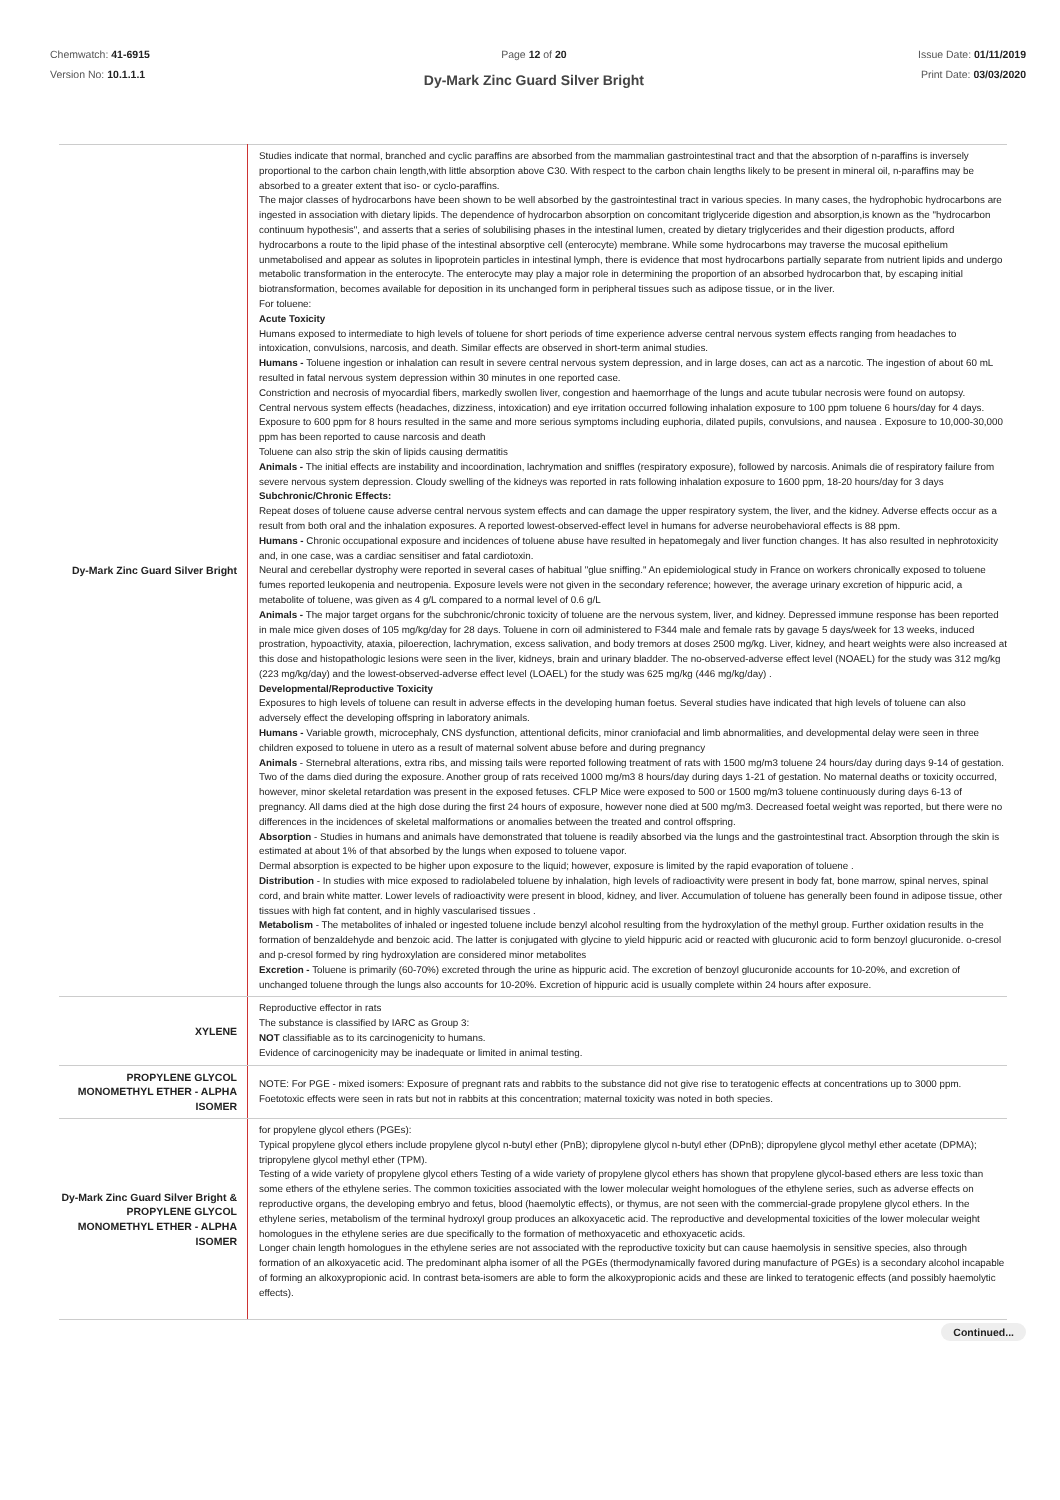Chemwatch: 41-6915
Version No: 10.1.1.1
Page 12 of 20
Dy-Mark Zinc Guard Silver Bright
Issue Date: 01/11/2019
Print Date: 03/03/2020
| Dy-Mark Zinc Guard Silver Bright | Studies indicate that normal, branched and cyclic paraffins are absorbed from the mammalian gastrointestinal tract and that the absorption of n-paraffins is inversely proportional to the carbon chain length,with little absorption above C30. With respect to the carbon chain lengths likely to be present in mineral oil, n-paraffins may be absorbed to a greater extent that iso- or cyclo-paraffins. The major classes of hydrocarbons have been shown to be well absorbed by the gastrointestinal tract in various species. In many cases, the hydrophobic hydrocarbons are ingested in association with dietary lipids. The dependence of hydrocarbon absorption on concomitant triglyceride digestion and absorption,is known as the "hydrocarbon continuum hypothesis", and asserts that a series of solubilising phases in the intestinal lumen, created by dietary triglycerides and their digestion products, afford hydrocarbons a route to the lipid phase of the intestinal absorptive cell (enterocyte) membrane. While some hydrocarbons may traverse the mucosal epithelium unmetabolised and appear as solutes in lipoprotein particles in intestinal lymph, there is evidence that most hydrocarbons partially separate from nutrient lipids and undergo metabolic transformation in the enterocyte. The enterocyte may play a major role in determining the proportion of an absorbed hydrocarbon that, by escaping initial biotransformation, becomes available for deposition in its unchanged form in peripheral tissues such as adipose tissue, or in the liver. For toluene: Acute Toxicity Humans exposed to intermediate to high levels of toluene for short periods of time experience adverse central nervous system effects ranging from headaches to intoxication, convulsions, narcosis, and death. Similar effects are observed in short-term animal studies. Humans - Toluene ingestion or inhalation can result in severe central nervous system depression, and in large doses, can act as a narcotic. The ingestion of about 60 mL resulted in fatal nervous system depression within 30 minutes in one reported case. Constriction and necrosis of myocardial fibers, markedly swollen liver, congestion and haemorrhage of the lungs and acute tubular necrosis were found on autopsy. Central nervous system effects (headaches, dizziness, intoxication) and eye irritation occurred following inhalation exposure to 100 ppm toluene 6 hours/day for 4 days. Exposure to 600 ppm for 8 hours resulted in the same and more serious symptoms including euphoria, dilated pupils, convulsions, and nausea . Exposure to 10,000-30,000 ppm has been reported to cause narcosis and death Toluene can also strip the skin of lipids causing dermatitis Animals - The initial effects are instability and incoordination, lachrymation and sniffles (respiratory exposure), followed by narcosis. Animals die of respiratory failure from severe nervous system depression. Cloudy swelling of the kidneys was reported in rats following inhalation exposure to 1600 ppm, 18-20 hours/day for 3 days Subchronic/Chronic Effects: Repeat doses of toluene cause adverse central nervous system effects and can damage the upper respiratory system, the liver, and the kidney. Adverse effects occur as a result from both oral and the inhalation exposures. A reported lowest-observed-effect level in humans for adverse neurobehavioral effects is 88 ppm. Humans - Chronic occupational exposure and incidences of toluene abuse have resulted in hepatomegaly and liver function changes. It has also resulted in nephrotoxicity and, in one case, was a cardiac sensitiser and fatal cardiotoxin. Neural and cerebellar dystrophy were reported in several cases of habitual "glue sniffing." An epidemiological study in France on workers chronically exposed to toluene fumes reported leukopenia and neutropenia. Exposure levels were not given in the secondary reference; however, the average urinary excretion of hippuric acid, a metabolite of toluene, was given as 4 g/L compared to a normal level of 0.6 g/L Animals - The major target organs for the subchronic/chronic toxicity of toluene are the nervous system, liver, and kidney. Depressed immune response has been reported in male mice given doses of 105 mg/kg/day for 28 days. Toluene in corn oil administered to F344 male and female rats by gavage 5 days/week for 13 weeks, induced prostration, hypoactivity, ataxia, piloerection, lachrymation, excess salivation, and body tremors at doses 2500 mg/kg. Liver, kidney, and heart weights were also increased at this dose and histopathologic lesions were seen in the liver, kidneys, brain and urinary bladder. The no-observed-adverse effect level (NOAEL) for the study was 312 mg/kg (223 mg/kg/day) and the lowest-observed-adverse effect level (LOAEL) for the study was 625 mg/kg (446 mg/kg/day) . Developmental/Reproductive Toxicity Exposures to high levels of toluene can result in adverse effects in the developing human foetus. Several studies have indicated that high levels of toluene can also adversely effect the developing offspring in laboratory animals. Humans - Variable growth, microcephaly, CNS dysfunction, attentional deficits, minor craniofacial and limb abnormalities, and developmental delay were seen in three children exposed to toluene in utero as a result of maternal solvent abuse before and during pregnancy Animals - Sternebral alterations, extra ribs, and missing tails were reported following treatment of rats with 1500 mg/m3 toluene 24 hours/day during days 9-14 of gestation. Two of the dams died during the exposure. Another group of rats received 1000 mg/m3 8 hours/day during days 1-21 of gestation. No maternal deaths or toxicity occurred, however, minor skeletal retardation was present in the exposed fetuses. CFLP Mice were exposed to 500 or 1500 mg/m3 toluene continuously during days 6-13 of pregnancy. All dams died at the high dose during the first 24 hours of exposure, however none died at 500 mg/m3. Decreased foetal weight was reported, but there were no differences in the incidences of skeletal malformations or anomalies between the treated and control offspring. Absorption - Studies in humans and animals have demonstrated that toluene is readily absorbed via the lungs and the gastrointestinal tract. Absorption through the skin is estimated at about 1% of that absorbed by the lungs when exposed to toluene vapor. Dermal absorption is expected to be higher upon exposure to the liquid; however, exposure is limited by the rapid evaporation of toluene . Distribution - In studies with mice exposed to radiolabeled toluene by inhalation, high levels of radioactivity were present in body fat, bone marrow, spinal nerves, spinal cord, and brain white matter. Lower levels of radioactivity were present in blood, kidney, and liver. Accumulation of toluene has generally been found in adipose tissue, other tissues with high fat content, and in highly vascularised tissues . Metabolism - The metabolites of inhaled or ingested toluene include benzyl alcohol resulting from the hydroxylation of the methyl group. Further oxidation results in the formation of benzaldehyde and benzoic acid. The latter is conjugated with glycine to yield hippuric acid or reacted with glucuronic acid to form benzoyl glucuronide. o-cresol and p-cresol formed by ring hydroxylation are considered minor metabolites Excretion - Toluene is primarily (60-70%) excreted through the urine as hippuric acid. The excretion of benzoyl glucuronide accounts for 10-20%, and excretion of unchanged toluene through the lungs also accounts for 10-20%. Excretion of hippuric acid is usually complete within 24 hours after exposure. |
| XYLENE | Reproductive effector in rats The substance is classified by IARC as Group 3: NOT classifiable as to its carcinogenicity to humans. Evidence of carcinogenicity may be inadequate or limited in animal testing. |
| PROPYLENE GLYCOL MONOMETHYL ETHER - ALPHA ISOMER | NOTE: For PGE - mixed isomers: Exposure of pregnant rats and rabbits to the substance did not give rise to teratogenic effects at concentrations up to 3000 ppm. Foetotoxic effects were seen in rats but not in rabbits at this concentration; maternal toxicity was noted in both species. |
| Dy-Mark Zinc Guard Silver Bright & PROPYLENE GLYCOL MONOMETHYL ETHER - ALPHA ISOMER | for propylene glycol ethers (PGEs): Typical propylene glycol ethers include propylene glycol n-butyl ether (PnB); dipropylene glycol n-butyl ether (DPnB); dipropylene glycol methyl ether acetate (DPMA); tripropylene glycol methyl ether (TPM). Testing of a wide variety of propylene glycol ethers Testing of a wide variety of propylene glycol ethers has shown that propylene glycol-based ethers are less toxic than some ethers of the ethylene series. The common toxicities associated with the lower molecular weight homologues of the ethylene series, such as adverse effects on reproductive organs, the developing embryo and fetus, blood (haemolytic effects), or thymus, are not seen with the commercial-grade propylene glycol ethers. In the ethylene series, metabolism of the terminal hydroxyl group produces an alkoxyacetic acid. The reproductive and developmental toxicities of the lower molecular weight homologues in the ethylene series are due specifically to the formation of methoxyacetic and ethoxyacetic acids. Longer chain length homologues in the ethylene series are not associated with the reproductive toxicity but can cause haemolysis in sensitive species, also through formation of an alkoxyacetic acid. The predominant alpha isomer of all the PGEs (thermodynamically favored during manufacture of PGEs) is a secondary alcohol incapable of forming an alkoxypropionic acid. In contrast beta-isomers are able to form the alkoxypropionic acids and these are linked to teratogenic effects (and possibly haemolytic effects). |
Continued...